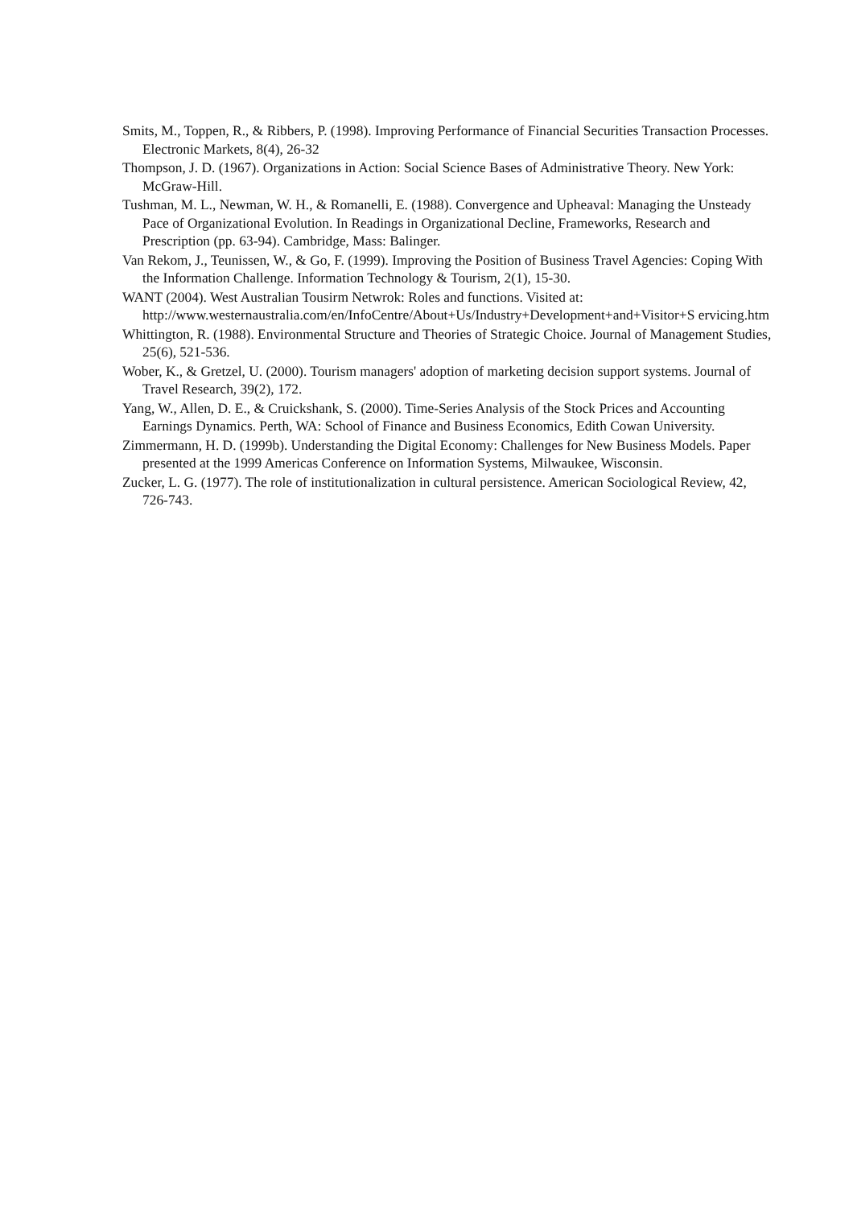Smits, M., Toppen, R., & Ribbers, P. (1998). Improving Performance of Financial Securities Transaction Processes. Electronic Markets, 8(4), 26-32
Thompson, J. D. (1967). Organizations in Action: Social Science Bases of Administrative Theory. New York: McGraw-Hill.
Tushman, M. L., Newman, W. H., & Romanelli, E. (1988). Convergence and Upheaval: Managing the Unsteady Pace of Organizational Evolution. In Readings in Organizational Decline, Frameworks, Research and Prescription (pp. 63-94). Cambridge, Mass: Balinger.
Van Rekom, J., Teunissen, W., & Go, F. (1999). Improving the Position of Business Travel Agencies: Coping With the Information Challenge. Information Technology & Tourism, 2(1), 15-30.
WANT (2004). West Australian Tousirm Netwrok: Roles and functions. Visited at: http://www.westernaustralia.com/en/InfoCentre/About+Us/Industry+Development+and+Visitor+S ervicing.htm
Whittington, R. (1988). Environmental Structure and Theories of Strategic Choice. Journal of Management Studies, 25(6), 521-536.
Wober, K., & Gretzel, U. (2000). Tourism managers' adoption of marketing decision support systems. Journal of Travel Research, 39(2), 172.
Yang, W., Allen, D. E., & Cruickshank, S. (2000). Time-Series Analysis of the Stock Prices and Accounting Earnings Dynamics. Perth, WA: School of Finance and Business Economics, Edith Cowan University.
Zimmermann, H. D. (1999b). Understanding the Digital Economy: Challenges for New Business Models. Paper presented at the 1999 Americas Conference on Information Systems, Milwaukee, Wisconsin.
Zucker, L. G. (1977). The role of institutionalization in cultural persistence. American Sociological Review, 42, 726-743.